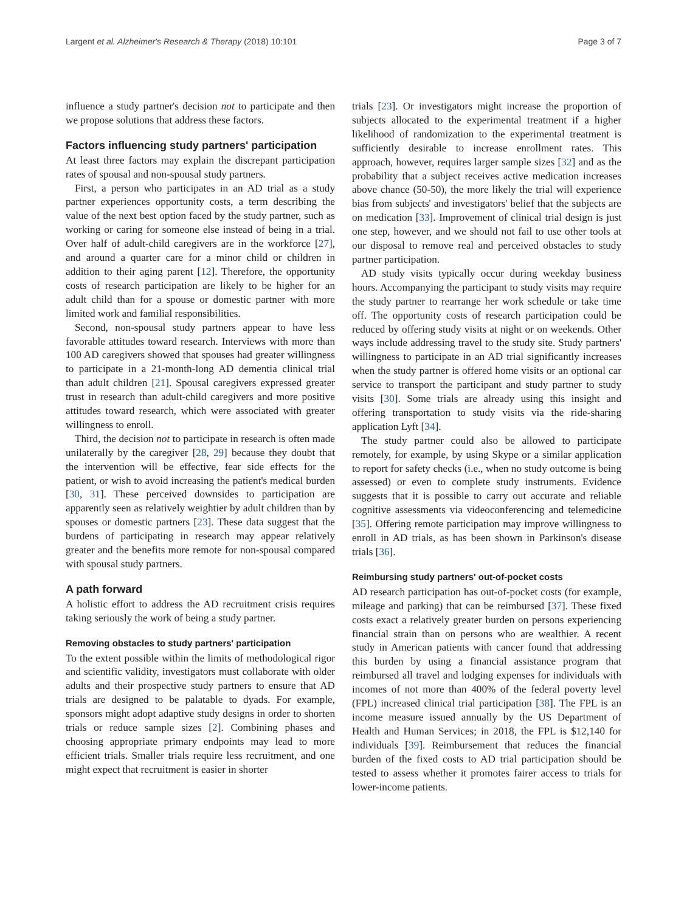Largent et al. Alzheimer's Research & Therapy (2018) 10:101 Page 3 of 7
influence a study partner's decision not to participate and then we propose solutions that address these factors.
Factors influencing study partners' participation
At least three factors may explain the discrepant participation rates of spousal and non-spousal study partners.
First, a person who participates in an AD trial as a study partner experiences opportunity costs, a term describing the value of the next best option faced by the study partner, such as working or caring for someone else instead of being in a trial. Over half of adult-child caregivers are in the workforce [27], and around a quarter care for a minor child or children in addition to their aging parent [12]. Therefore, the opportunity costs of research participation are likely to be higher for an adult child than for a spouse or domestic partner with more limited work and familial responsibilities.
Second, non-spousal study partners appear to have less favorable attitudes toward research. Interviews with more than 100 AD caregivers showed that spouses had greater willingness to participate in a 21-month-long AD dementia clinical trial than adult children [21]. Spousal caregivers expressed greater trust in research than adult-child caregivers and more positive attitudes toward research, which were associated with greater willingness to enroll.
Third, the decision not to participate in research is often made unilaterally by the caregiver [28, 29] because they doubt that the intervention will be effective, fear side effects for the patient, or wish to avoid increasing the patient's medical burden [30, 31]. These perceived downsides to participation are apparently seen as relatively weightier by adult children than by spouses or domestic partners [23]. These data suggest that the burdens of participating in research may appear relatively greater and the benefits more remote for non-spousal compared with spousal study partners.
A path forward
A holistic effort to address the AD recruitment crisis requires taking seriously the work of being a study partner.
Removing obstacles to study partners' participation
To the extent possible within the limits of methodological rigor and scientific validity, investigators must collaborate with older adults and their prospective study partners to ensure that AD trials are designed to be palatable to dyads. For example, sponsors might adopt adaptive study designs in order to shorten trials or reduce sample sizes [2]. Combining phases and choosing appropriate primary endpoints may lead to more efficient trials. Smaller trials require less recruitment, and one might expect that recruitment is easier in shorter
trials [23]. Or investigators might increase the proportion of subjects allocated to the experimental treatment if a higher likelihood of randomization to the experimental treatment is sufficiently desirable to increase enrollment rates. This approach, however, requires larger sample sizes [32] and as the probability that a subject receives active medication increases above chance (50-50), the more likely the trial will experience bias from subjects' and investigators' belief that the subjects are on medication [33]. Improvement of clinical trial design is just one step, however, and we should not fail to use other tools at our disposal to remove real and perceived obstacles to study partner participation.
AD study visits typically occur during weekday business hours. Accompanying the participant to study visits may require the study partner to rearrange her work schedule or take time off. The opportunity costs of research participation could be reduced by offering study visits at night or on weekends. Other ways include addressing travel to the study site. Study partners' willingness to participate in an AD trial significantly increases when the study partner is offered home visits or an optional car service to transport the participant and study partner to study visits [30]. Some trials are already using this insight and offering transportation to study visits via the ride-sharing application Lyft [34].
The study partner could also be allowed to participate remotely, for example, by using Skype or a similar application to report for safety checks (i.e., when no study outcome is being assessed) or even to complete study instruments. Evidence suggests that it is possible to carry out accurate and reliable cognitive assessments via videoconferencing and telemedicine [35]. Offering remote participation may improve willingness to enroll in AD trials, as has been shown in Parkinson's disease trials [36].
Reimbursing study partners' out-of-pocket costs
AD research participation has out-of-pocket costs (for example, mileage and parking) that can be reimbursed [37]. These fixed costs exact a relatively greater burden on persons experiencing financial strain than on persons who are wealthier. A recent study in American patients with cancer found that addressing this burden by using a financial assistance program that reimbursed all travel and lodging expenses for individuals with incomes of not more than 400% of the federal poverty level (FPL) increased clinical trial participation [38]. The FPL is an income measure issued annually by the US Department of Health and Human Services; in 2018, the FPL is $12,140 for individuals [39]. Reimbursement that reduces the financial burden of the fixed costs to AD trial participation should be tested to assess whether it promotes fairer access to trials for lower-income patients.